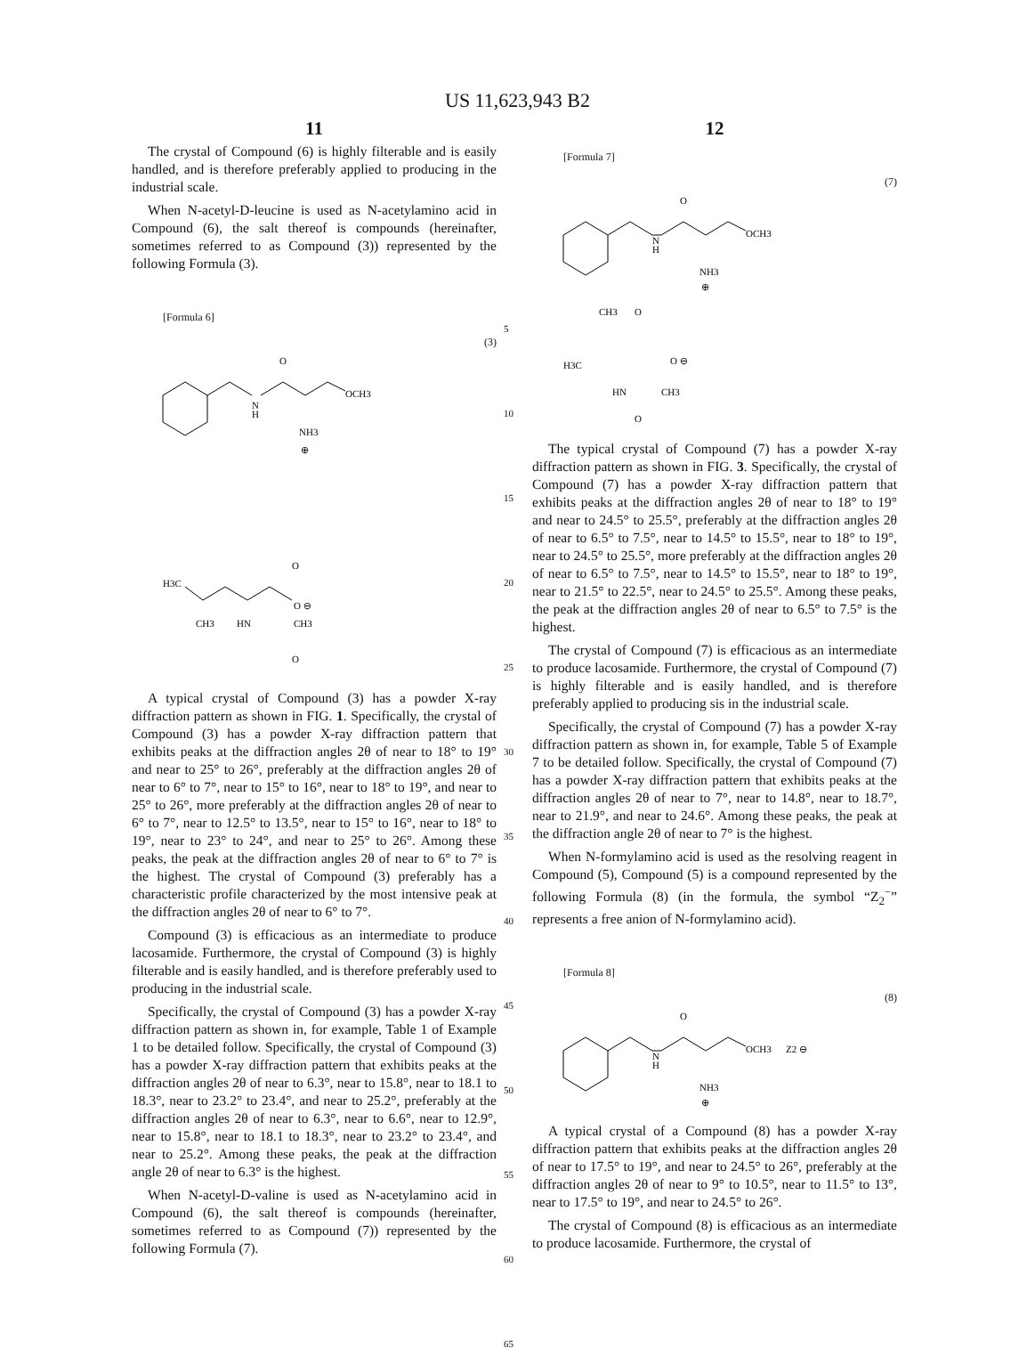US 11,623,943 B2
11
The crystal of Compound (6) is highly filterable and is easily handled, and is therefore preferably applied to producing in the industrial scale.
When N-acetyl-D-leucine is used as N-acetylamino acid in Compound (6), the salt thereof is compounds (hereinafter, sometimes referred to as Compound (3)) represented by the following Formula (3).
[Formula 6]
(3)
N
H
O
OCH3
NH3
⊕
H3C
O
O ⊖
CH3
HN
CH3
O
A typical crystal of Compound (3) has a powder X-ray diffraction pattern as shown in FIG. 1. Specifically, the crystal of Compound (3) has a powder X-ray diffraction pattern that exhibits peaks at the diffraction angles 2θ of near to 18° to 19° and near to 25° to 26°, preferably at the diffraction angles 2θ of near to 6° to 7°, near to 15° to 16°, near to 18° to 19°, and near to 25° to 26°, more preferably at the diffraction angles 2θ of near to 6° to 7°, near to 12.5° to 13.5°, near to 15° to 16°, near to 18° to 19°, near to 23° to 24°, and near to 25° to 26°. Among these peaks, the peak at the diffraction angles 2θ of near to 6° to 7° is the highest. The crystal of Compound (3) preferably has a characteristic profile characterized by the most intensive peak at the diffraction angles 2θ of near to 6° to 7°.
Compound (3) is efficacious as an intermediate to produce lacosamide. Furthermore, the crystal of Compound (3) is highly filterable and is easily handled, and is therefore preferably used to producing in the industrial scale.
Specifically, the crystal of Compound (3) has a powder X-ray diffraction pattern as shown in, for example, Table 1 of Example 1 to be detailed follow. Specifically, the crystal of Compound (3) has a powder X-ray diffraction pattern that exhibits peaks at the diffraction angles 2θ of near to 6.3°, near to 15.8°, near to 18.1 to 18.3°, near to 23.2° to 23.4°, and near to 25.2°, preferably at the diffraction angles 2θ of near to 6.3°, near to 6.6°, near to 12.9°, near to 15.8°, near to 18.1 to 18.3°, near to 23.2° to 23.4°, and near to 25.2°. Among these peaks, the peak at the diffraction angle 2θ of near to 6.3° is the highest.
When N-acetyl-D-valine is used as N-acetylamino acid in Compound (6), the salt thereof is compounds (hereinafter, sometimes referred to as Compound (7)) represented by the following Formula (7).
5
10
15
20
25
30
35
40
45
50
55
60
65
12
[Formula 7]
(7)
N
H
O
OCH3
NH3
⊕
CH3
O
H3C
O ⊖
HN
CH3
O
The typical crystal of Compound (7) has a powder X-ray diffraction pattern as shown in FIG. 3. Specifically, the crystal of Compound (7) has a powder X-ray diffraction pattern that exhibits peaks at the diffraction angles 2θ of near to 18° to 19° and near to 24.5° to 25.5°, preferably at the diffraction angles 2θ of near to 6.5° to 7.5°, near to 14.5° to 15.5°, near to 18° to 19°, near to 24.5° to 25.5°, more preferably at the diffraction angles 2θ of near to 6.5° to 7.5°, near to 14.5° to 15.5°, near to 18° to 19°, near to 21.5° to 22.5°, near to 24.5° to 25.5°. Among these peaks, the peak at the diffraction angles 2θ of near to 6.5° to 7.5° is the highest.
The crystal of Compound (7) is efficacious as an intermediate to produce lacosamide. Furthermore, the crystal of Compound (7) is highly filterable and is easily handled, and is therefore preferably applied to producing sis in the industrial scale.
Specifically, the crystal of Compound (7) has a powder X-ray diffraction pattern as shown in, for example, Table 5 of Example 7 to be detailed follow. Specifically, the crystal of Compound (7) has a powder X-ray diffraction pattern that exhibits peaks at the diffraction angles 2θ of near to 7°, near to 14.8°, near to 18.7°, near to 21.9°, and near to 24.6°. Among these peaks, the peak at the diffraction angle 2θ of near to 7° is the highest.
When N-formylamino acid is used as the resolving reagent in Compound (5), Compound (5) is a compound represented by the following Formula (8) (in the formula, the symbol “Z<sub>2</sub><sup>−</sup>” represents a free anion of N-formylamino acid).
[Formula 8]
(8)
N
H
O
OCH3
Z2 ⊖
NH3
⊕
A typical crystal of a Compound (8) has a powder X-ray diffraction pattern that exhibits peaks at the diffraction angles 2θ of near to 17.5° to 19°, and near to 24.5° to 26°, preferably at the diffraction angles 2θ of near to 9° to 10.5°, near to 11.5° to 13°, near to 17.5° to 19°, and near to 24.5° to 26°.
The crystal of Compound (8) is efficacious as an intermediate to produce lacosamide. Furthermore, the crystal of